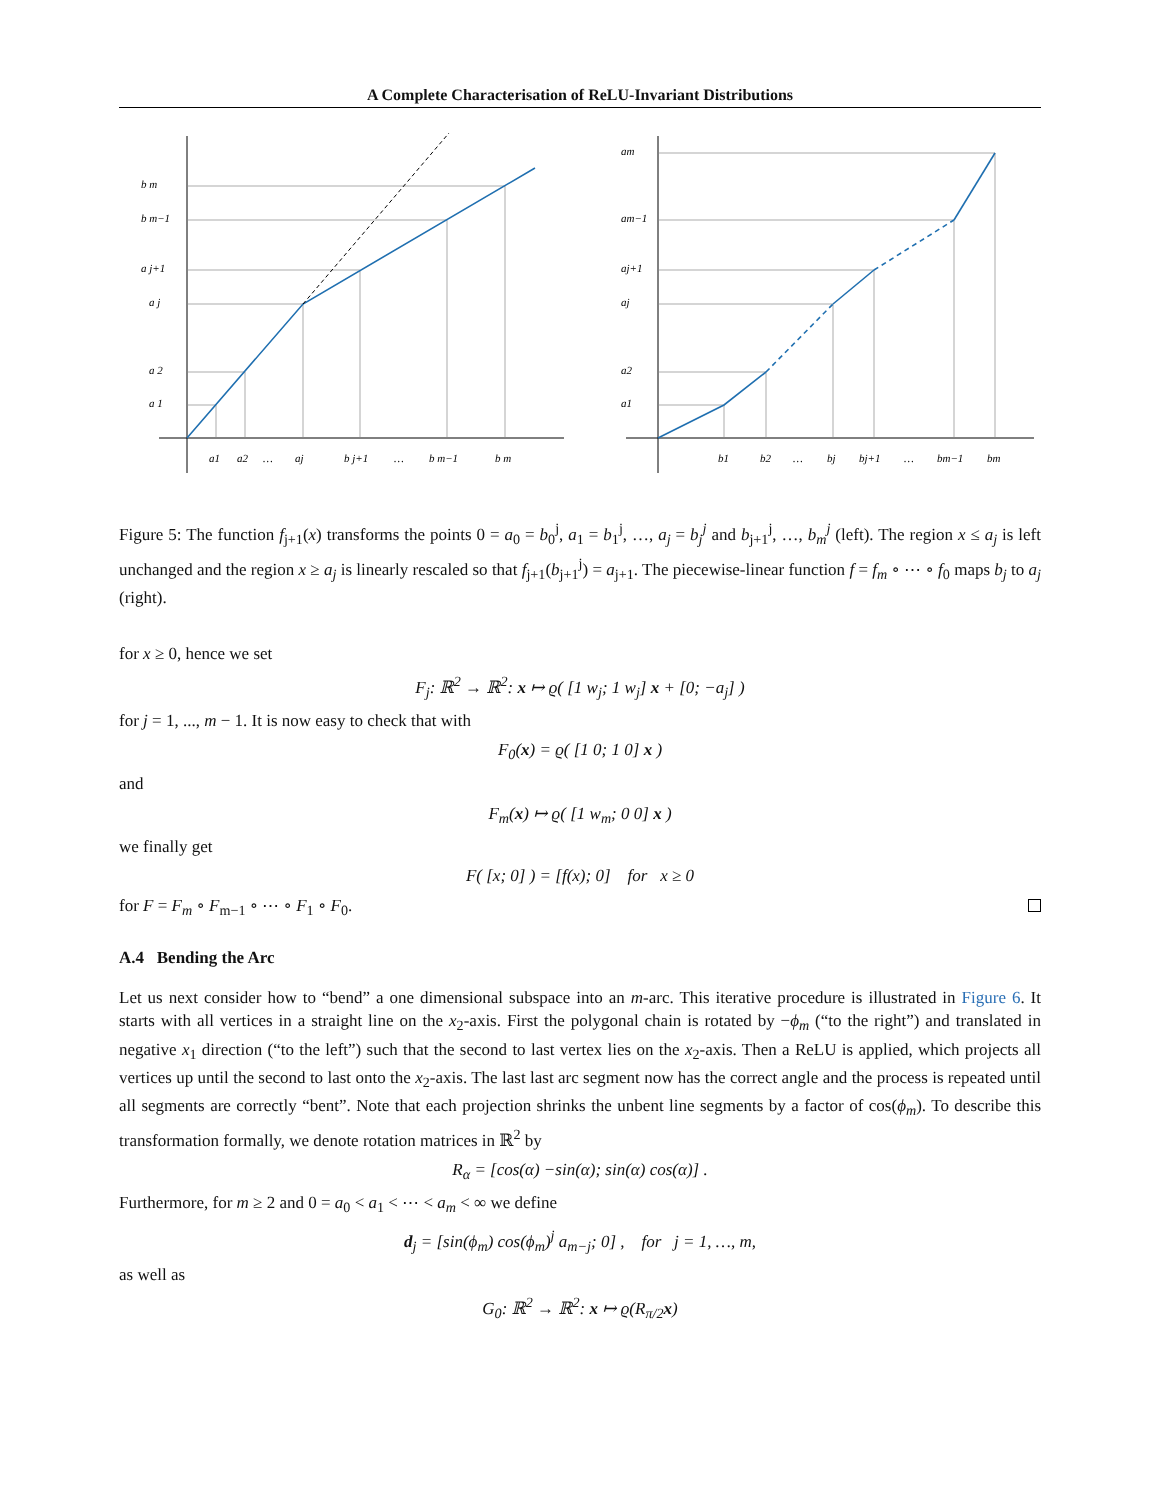A Complete Characterisation of ReLU-Invariant Distributions
b m
b m−1
a j+1
a j
a 2
a 1
a1
a2
…
aj
b j+1
…
b m−1
b m
am
am−1
aj+1
aj
a2
a1
b1
b2
…
bj
bj+1
…
bm−1
bm
Figure 5: The function f<sub>j+1</sub>(x) transforms the points 0 = a<sub>0</sub> = b<sub>0</sub><sup>j</sup>, a<sub>1</sub> = b<sub>1</sub><sup>j</sup>, …, a<sub>j</sub> = b<sub>j</sub><sup>j</sup> and b<sub>j+1</sub><sup>j</sup>, …, b<sub>m</sub><sup>j</sup> (left). The region x ≤ a<sub>j</sub> is left unchanged and the region x ≥ a<sub>j</sub> is linearly rescaled so that f<sub>j+1</sub>(b<sub>j+1</sub><sup>j</sup>) = a<sub>j+1</sub>. The piecewise-linear function f = f<sub>m</sub> ∘ ⋯ ∘ f<sub>0</sub> maps b<sub>j</sub> to a<sub>j</sub> (right).
for x ≥ 0, hence we set
F<sub>j</sub>: ℝ<sup>2</sup> → ℝ<sup>2</sup>: x ↦ ϱ( [1 w<sub>j</sub>; 1 w<sub>j</sub>] x + [0; −a<sub>j</sub>] )
for j = 1, ..., m − 1. It is now easy to check that with
F<sub>0</sub>(x) = ϱ( [1 0; 1 0] x )
and
F<sub>m</sub>(x) ↦ ϱ( [1 w<sub>m</sub>; 0 0] x )
we finally get
F( [x; 0] ) = [f(x); 0] for x ≥ 0
for F = F<sub>m</sub> ∘ F<sub>m−1</sub> ∘ ⋯ ∘ F<sub>1</sub> ∘ F<sub>0</sub>.
A.4 Bending the Arc
Let us next consider how to “bend” a one dimensional subspace into an m-arc. This iterative procedure is illustrated in Figure 6. It starts with all vertices in a straight line on the x<sub>2</sub>-axis. First the polygonal chain is rotated by −ϕ<sub>m</sub> (“to the right”) and translated in negative x<sub>1</sub> direction (“to the left”) such that the second to last vertex lies on the x<sub>2</sub>-axis. Then a ReLU is applied, which projects all vertices up until the second to last onto the x<sub>2</sub>-axis. The last last arc segment now has the correct angle and the process is repeated until all segments are correctly “bent”. Note that each projection shrinks the unbent line segments by a factor of cos(ϕ<sub>m</sub>). To describe this transformation formally, we denote rotation matrices in ℝ<sup>2</sup> by
R<sub>α</sub> = [cos(α) −sin(α); sin(α) cos(α)] .
Furthermore, for m ≥ 2 and 0 = a<sub>0</sub> < a<sub>1</sub> < ⋯ < a<sub>m</sub> < ∞ we define
d<sub>j</sub> = [sin(ϕ<sub>m</sub>) cos(ϕ<sub>m</sub>)<sup>j</sup> a<sub>m−j</sub>; 0] , for j = 1, …, m,
as well as
G<sub>0</sub>: ℝ<sup>2</sup> → ℝ<sup>2</sup>: x ↦ ϱ(R<sub>π/2</sub>x)